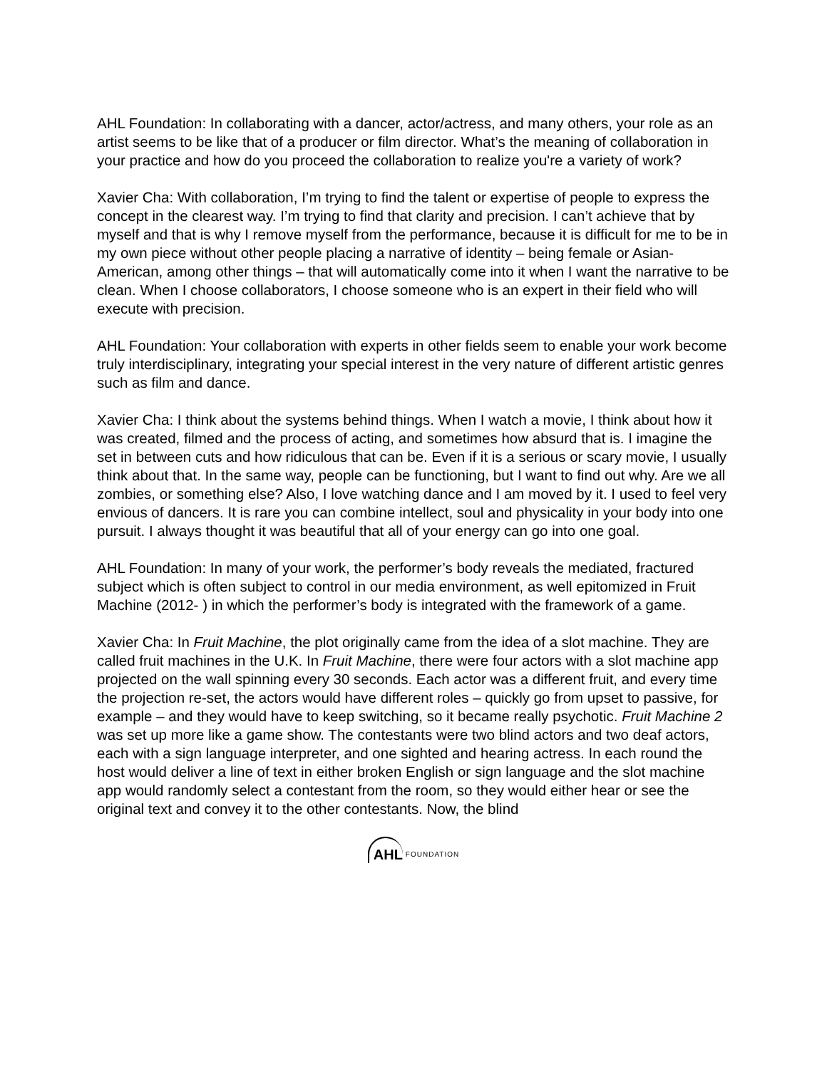AHL Foundation: In collaborating with a dancer, actor/actress, and many others, your role as an artist seems to be like that of a producer or film director. What’s the meaning of collaboration in your practice and how do you proceed the collaboration to realize you're a variety of work?
Xavier Cha: With collaboration, I’m trying to find the talent or expertise of people to express the concept in the clearest way. I’m trying to find that clarity and precision. I can’t achieve that by myself and that is why I remove myself from the performance, because it is difficult for me to be in my own piece without other people placing a narrative of identity – being female or Asian-American, among other things – that will automatically come into it when I want the narrative to be clean. When I choose collaborators, I choose someone who is an expert in their field who will execute with precision.
AHL Foundation: Your collaboration with experts in other fields seem to enable your work become truly interdisciplinary, integrating your special interest in the very nature of different artistic genres such as film and dance.
Xavier Cha: I think about the systems behind things. When I watch a movie, I think about how it was created, filmed and the process of acting, and sometimes how absurd that is. I imagine the set in between cuts and how ridiculous that can be. Even if it is a serious or scary movie, I usually think about that. In the same way, people can be functioning, but I want to find out why. Are we all zombies, or something else? Also, I love watching dance and I am moved by it. I used to feel very envious of dancers. It is rare you can combine intellect, soul and physicality in your body into one pursuit. I always thought it was beautiful that all of your energy can go into one goal.
AHL Foundation: In many of your work, the performer’s body reveals the mediated, fractured subject which is often subject to control in our media environment, as well epitomized in Fruit Machine (2012- ) in which the performer’s body is integrated with the framework of a game.
Xavier Cha: In Fruit Machine, the plot originally came from the idea of a slot machine. They are called fruit machines in the U.K. In Fruit Machine, there were four actors with a slot machine app projected on the wall spinning every 30 seconds. Each actor was a different fruit, and every time the projection re-set, the actors would have different roles – quickly go from upset to passive, for example – and they would have to keep switching, so it became really psychotic. Fruit Machine 2 was set up more like a game show. The contestants were two blind actors and two deaf actors, each with a sign language interpreter, and one sighted and hearing actress. In each round the host would deliver a line of text in either broken English or sign language and the slot machine app would randomly select a contestant from the room, so they would either hear or see the original text and convey it to the other contestants. Now, the blind
AHL FOUNDATION